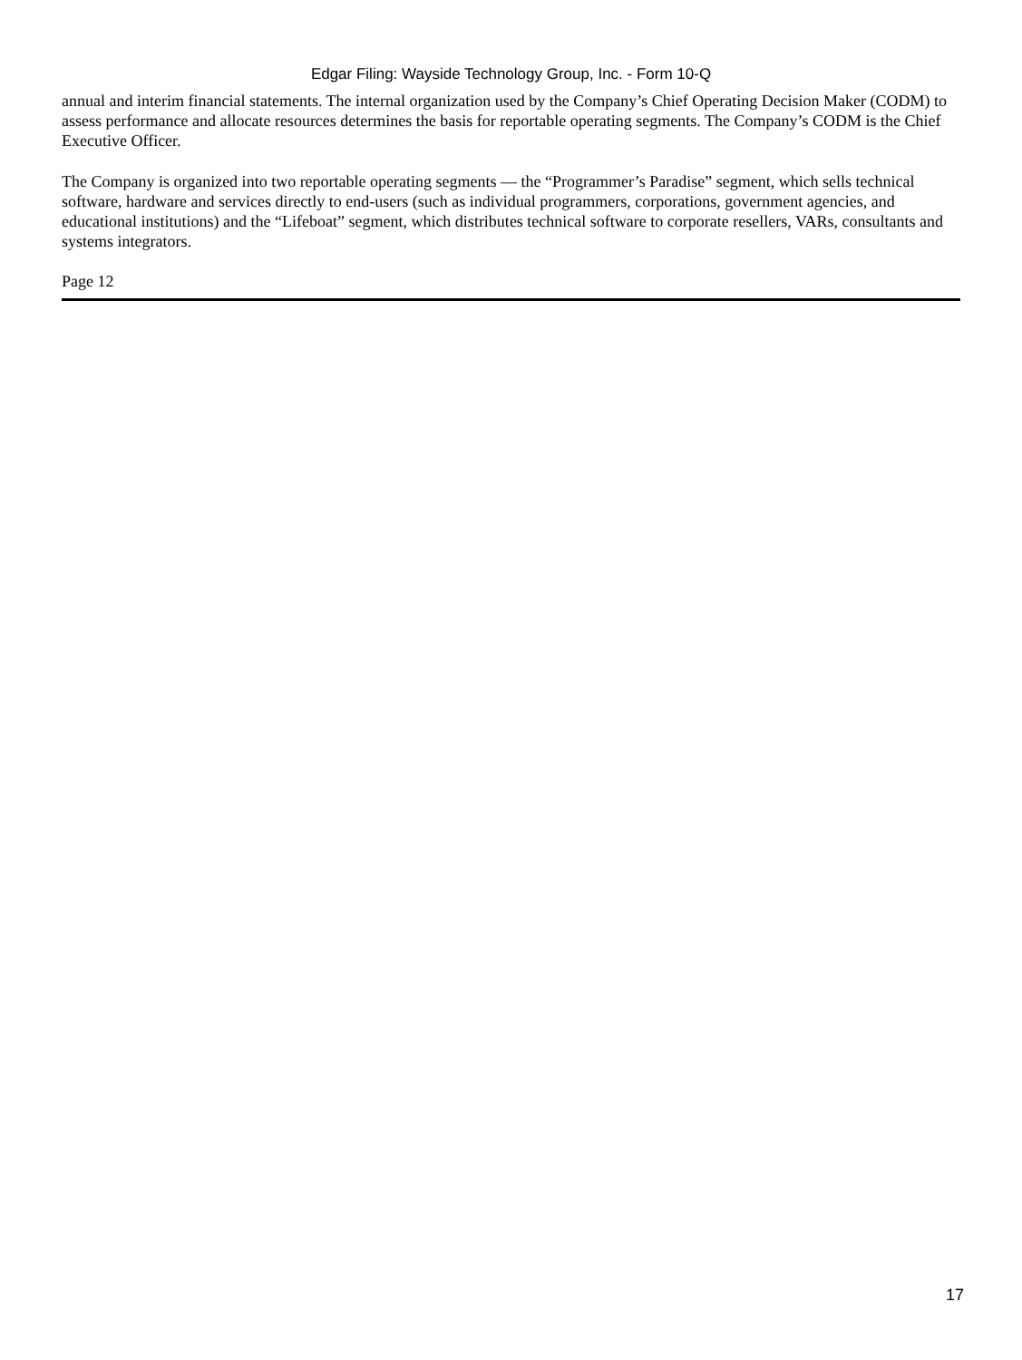Edgar Filing: Wayside Technology Group, Inc. - Form 10-Q
annual and interim financial statements. The internal organization used by the Company’s Chief Operating Decision Maker (CODM) to assess performance and allocate resources determines the basis for reportable operating segments. The Company’s CODM is the Chief Executive Officer.
The Company is organized into two reportable operating segments — the “Programmer’s Paradise” segment, which sells technical software, hardware and services directly to end-users (such as individual programmers, corporations, government agencies, and educational institutions) and the “Lifeboat” segment, which distributes technical software to corporate resellers, VARs, consultants and systems integrators.
Page 12
17